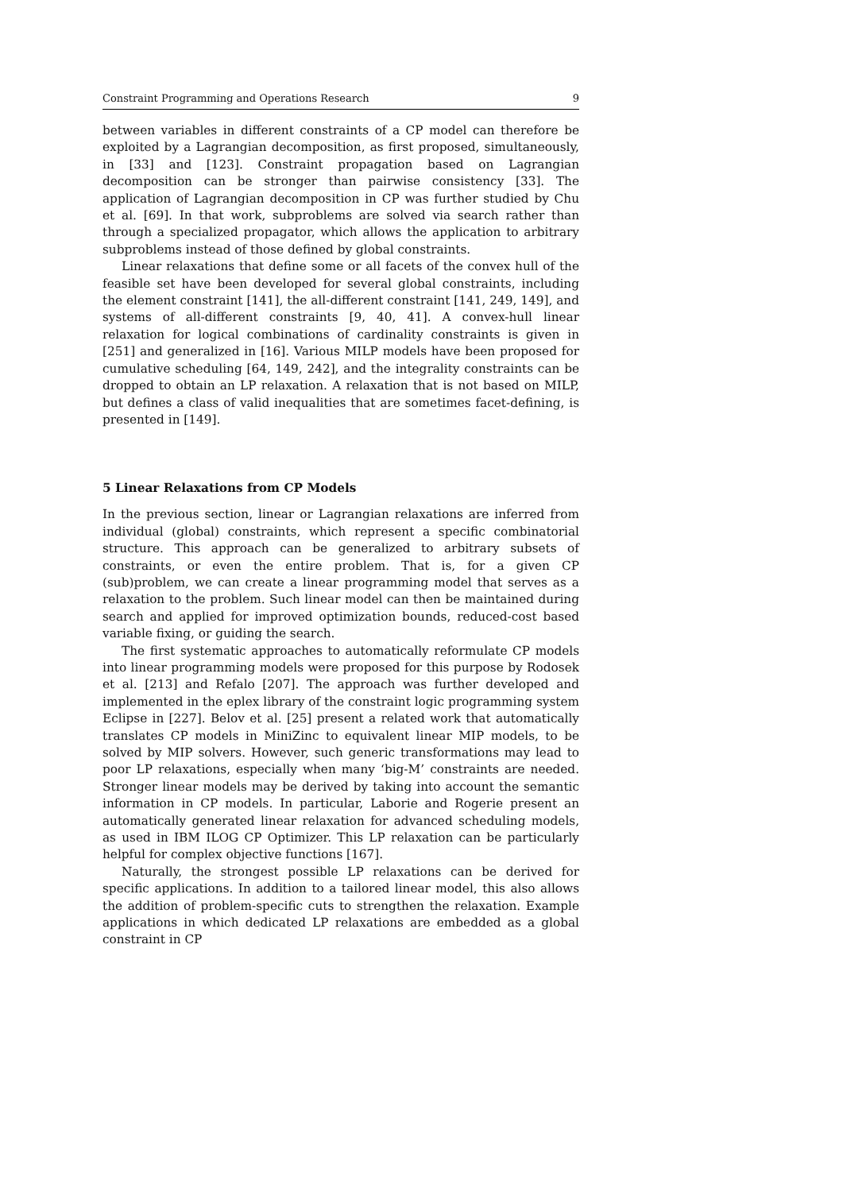Constraint Programming and Operations Research 9
between variables in different constraints of a CP model can therefore be exploited by a Lagrangian decomposition, as first proposed, simultaneously, in [33] and [123]. Constraint propagation based on Lagrangian decomposition can be stronger than pairwise consistency [33]. The application of Lagrangian decomposition in CP was further studied by Chu et al. [69]. In that work, subproblems are solved via search rather than through a specialized propagator, which allows the application to arbitrary subproblems instead of those defined by global constraints.
Linear relaxations that define some or all facets of the convex hull of the feasible set have been developed for several global constraints, including the element constraint [141], the all-different constraint [141, 249, 149], and systems of all-different constraints [9, 40, 41]. A convex-hull linear relaxation for logical combinations of cardinality constraints is given in [251] and generalized in [16]. Various MILP models have been proposed for cumulative scheduling [64, 149, 242], and the integrality constraints can be dropped to obtain an LP relaxation. A relaxation that is not based on MILP, but defines a class of valid inequalities that are sometimes facet-defining, is presented in [149].
5 Linear Relaxations from CP Models
In the previous section, linear or Lagrangian relaxations are inferred from individual (global) constraints, which represent a specific combinatorial structure. This approach can be generalized to arbitrary subsets of constraints, or even the entire problem. That is, for a given CP (sub)problem, we can create a linear programming model that serves as a relaxation to the problem. Such linear model can then be maintained during search and applied for improved optimization bounds, reduced-cost based variable fixing, or guiding the search.
The first systematic approaches to automatically reformulate CP models into linear programming models were proposed for this purpose by Rodosek et al. [213] and Refalo [207]. The approach was further developed and implemented in the eplex library of the constraint logic programming system Eclipse in [227]. Belov et al. [25] present a related work that automatically translates CP models in MiniZinc to equivalent linear MIP models, to be solved by MIP solvers. However, such generic transformations may lead to poor LP relaxations, especially when many ‘big-M’ constraints are needed. Stronger linear models may be derived by taking into account the semantic information in CP models. In particular, Laborie and Rogerie present an automatically generated linear relaxation for advanced scheduling models, as used in IBM ILOG CP Optimizer. This LP relaxation can be particularly helpful for complex objective functions [167].
Naturally, the strongest possible LP relaxations can be derived for specific applications. In addition to a tailored linear model, this also allows the addition of problem-specific cuts to strengthen the relaxation. Example applications in which dedicated LP relaxations are embedded as a global constraint in CP